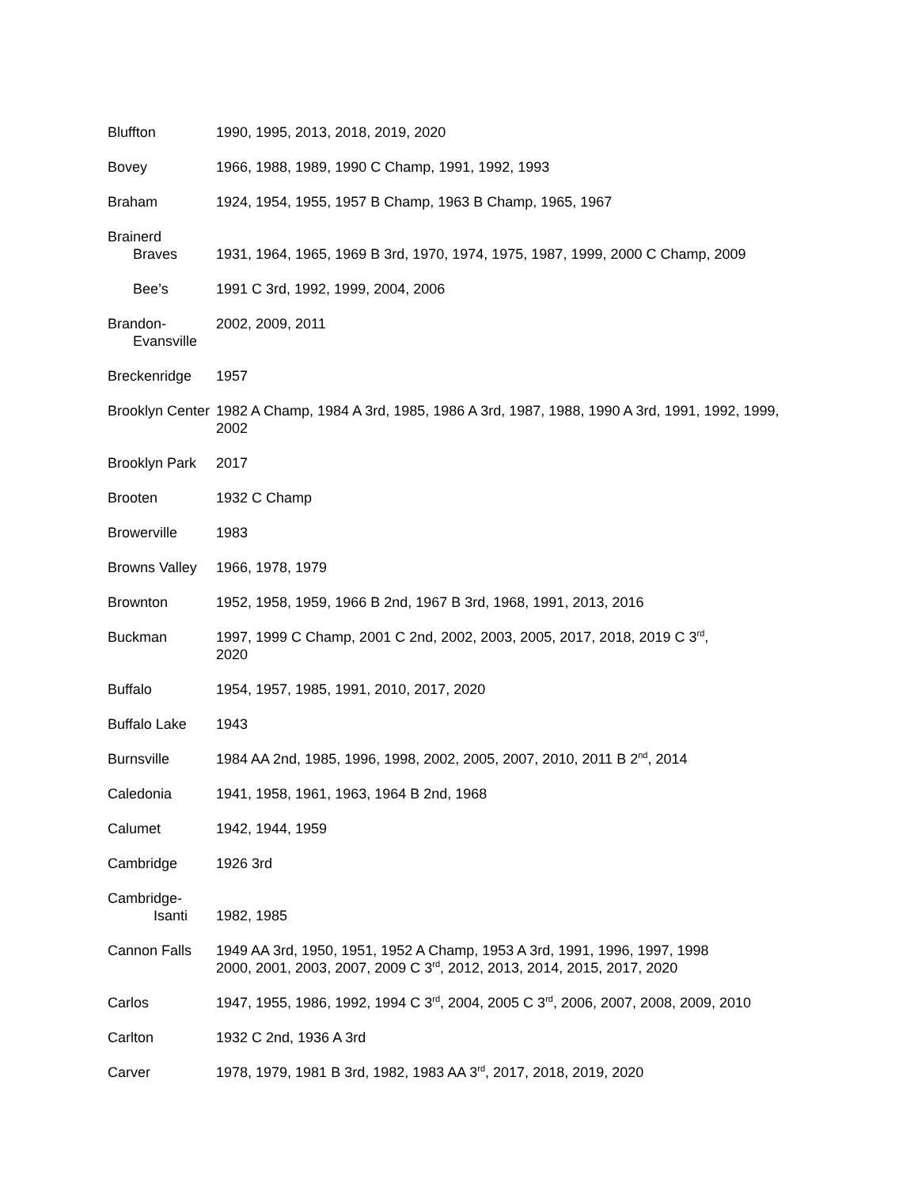Bluffton 1990, 1995, 2013, 2018, 2019, 2020
Bovey 1966, 1988, 1989, 1990 C Champ, 1991, 1992, 1993
Braham 1924, 1954, 1955, 1957 B Champ, 1963 B Champ, 1965, 1967
Brainerd
Braves
1931, 1964, 1965, 1969 B 3rd, 1970, 1974, 1975, 1987, 1999, 2000 C Champ, 2009
Bee’s 1991 C 3rd, 1992, 1999, 2004, 2006
Brandon-
Evansville
2002, 2009, 2011
Breckenridge 1957
Brooklyn Center
1982 A Champ, 1984 A 3rd, 1985, 1986 A 3rd, 1987, 1988, 1990 A 3rd, 1991, 1992, 1999, 2002
Brooklyn Park
2017
Brooten 1932 C Champ
Browerville 1983
Browns Valley
1966, 1978, 1979
Brownton 1952, 1958, 1959, 1966 B 2nd, 1967 B 3rd, 1968, 1991, 2013, 2016
Buckman 1997, 1999 C Champ, 2001 C 2nd, 2002, 2003, 2005, 2017, 2018, 2019 C 3<sup>rd</sup>,
2020
Buffalo 1954, 1957, 1985, 1991, 2010, 2017, 2020
Buffalo Lake 1943
Burnsville 1984 AA 2nd, 1985, 1996, 1998, 2002, 2005, 2007, 2010, 2011 B 2<sup>nd</sup>, 2014
Caledonia 1941, 1958, 1961, 1963, 1964 B 2nd, 1968
Calumet 1942, 1944, 1959
Cambridge 1926 3rd
Cambridge-
Isanti
1982, 1985
Cannon Falls 1949 AA 3rd, 1950, 1951, 1952 A Champ, 1953 A 3rd, 1991, 1996, 1997, 1998
2000, 2001, 2003, 2007, 2009 C 3<sup>rd</sup>, 2012, 2013, 2014, 2015, 2017, 2020
Carlos 1947, 1955, 1986, 1992, 1994 C 3<sup>rd</sup>, 2004, 2005 C 3<sup>rd</sup>, 2006, 2007, 2008, 2009, 2010
Carlton 1932 C 2nd, 1936 A 3rd
Carver 1978, 1979, 1981 B 3rd, 1982, 1983 AA 3<sup>rd</sup>, 2017, 2018, 2019, 2020